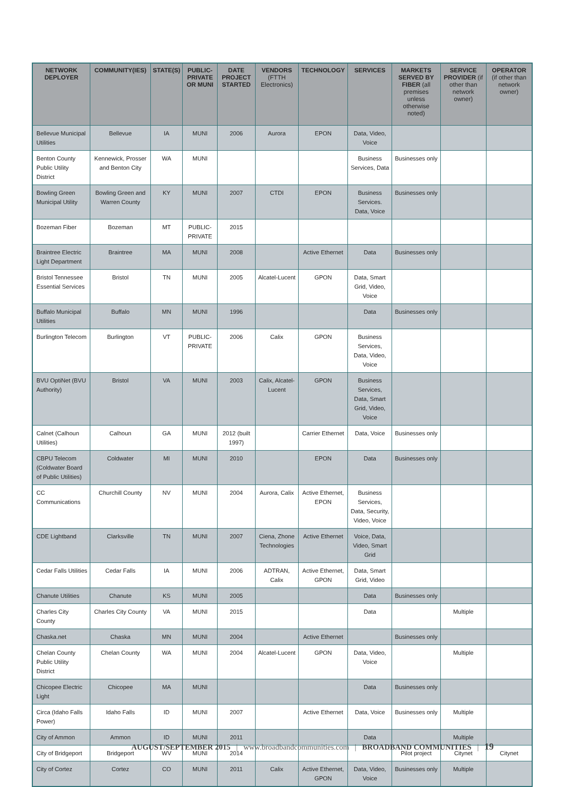| NETWORK DEPLOYER | COMMUNITY(IES) | STATE(S) | PUBLIC-PRIVATE OR MUNI | DATE PROJECT STARTED | VENDORS (FTTH Electronics) | TECHNOLOGY | SERVICES | MARKETS SERVED BY FIBER (all premises unless otherwise noted) | SERVICE PROVIDER (if other than network owner) | OPERATOR (if other than network owner) |
| --- | --- | --- | --- | --- | --- | --- | --- | --- | --- | --- |
| Bellevue Municipal Utilities | Bellevue | IA | MUNI | 2006 | Aurora | EPON | Data, Video, Voice | | | |
| Benton County Public Utility District | Kennewick, Prosser and Benton City | WA | MUNI | | | | Business Services, Data | Businesses only | | |
| Bowling Green Municipal Utility | Bowling Green and Warren County | KY | MUNI | 2007 | CTDI | EPON | Business Services. Data, Voice | Businesses only | | |
| Bozeman Fiber | Bozeman | MT | PUBLIC-PRIVATE | 2015 | | | | | | |
| Braintree Electric Light Department | Braintree | MA | MUNI | 2008 | | Active Ethernet | Data | Businesses only | | |
| Bristol Tennessee Essential Services | Bristol | TN | MUNI | 2005 | Alcatel-Lucent | GPON | Data, Smart Grid, Video, Voice | | | |
| Buffalo Municipal Utilities | Buffalo | MN | MUNI | 1996 | | | Data | Businesses only | | |
| Burlington Telecom | Burlington | VT | PUBLIC-PRIVATE | 2006 | Calix | GPON | Business Services, Data, Video, Voice | | | |
| BVU OptiNet (BVU Authority) | Bristol | VA | MUNI | 2003 | Calix, Alcatel-Lucent | GPON | Business Services, Data, Smart Grid, Video, Voice | | | |
| Calnet (Calhoun Utilities) | Calhoun | GA | MUNI | 2012 (built 1997) | | Carrier Ethernet | Data, Voice | Businesses only | | |
| CBPU Telecom (Coldwater Board of Public Utilities) | Coldwater | MI | MUNI | 2010 | | EPON | Data | Businesses only | | |
| CC Communications | Churchill County | NV | MUNI | 2004 | Aurora, Calix | Active Ethernet, EPON | Business Services, Data, Security, Video, Voice | | | |
| CDE Lightband | Clarksville | TN | MUNI | 2007 | Ciena, Zhone Technologies | Active Ethernet | Voice, Data, Video, Smart Grid | | | |
| Cedar Falls Utilities | Cedar Falls | IA | MUNI | 2006 | ADTRAN, Calix | Active Ethernet, GPON | Data, Smart Grid, Video | | | |
| Chanute Utilities | Chanute | KS | MUNI | 2005 | | | Data | Businesses only | | |
| Charles City County | Charles City County | VA | MUNI | 2015 | | | Data | | Multiple | |
| Chaska.net | Chaska | MN | MUNI | 2004 | | Active Ethernet | | Businesses only | | |
| Chelan County Public Utility District | Chelan County | WA | MUNI | 2004 | Alcatel-Lucent | GPON | Data, Video, Voice | | Multiple | |
| Chicopee Electric Light | Chicopee | MA | MUNI | | | | Data | Businesses only | | |
| Circa (Idaho Falls Power) | Idaho Falls | ID | MUNI | 2007 | | Active Ethernet | Data, Voice | Businesses only | Multiple | |
| City of Ammon | Ammon | ID | MUNI | 2011 | | | Data | | Multiple | |
| City of Bridgeport | Bridgeport | WV | MUNI | 2014 | | | | Pilot project | Citynet | Citynet |
| City of Cortez | Cortez | CO | MUNI | 2011 | Calix | Active Ethernet, GPON | Data, Video, Voice | Businesses only | Multiple | |
AUGUST/SEPTEMBER 2015 | www.broadbandcommunities.com | BROADBAND COMMUNITIES | 19